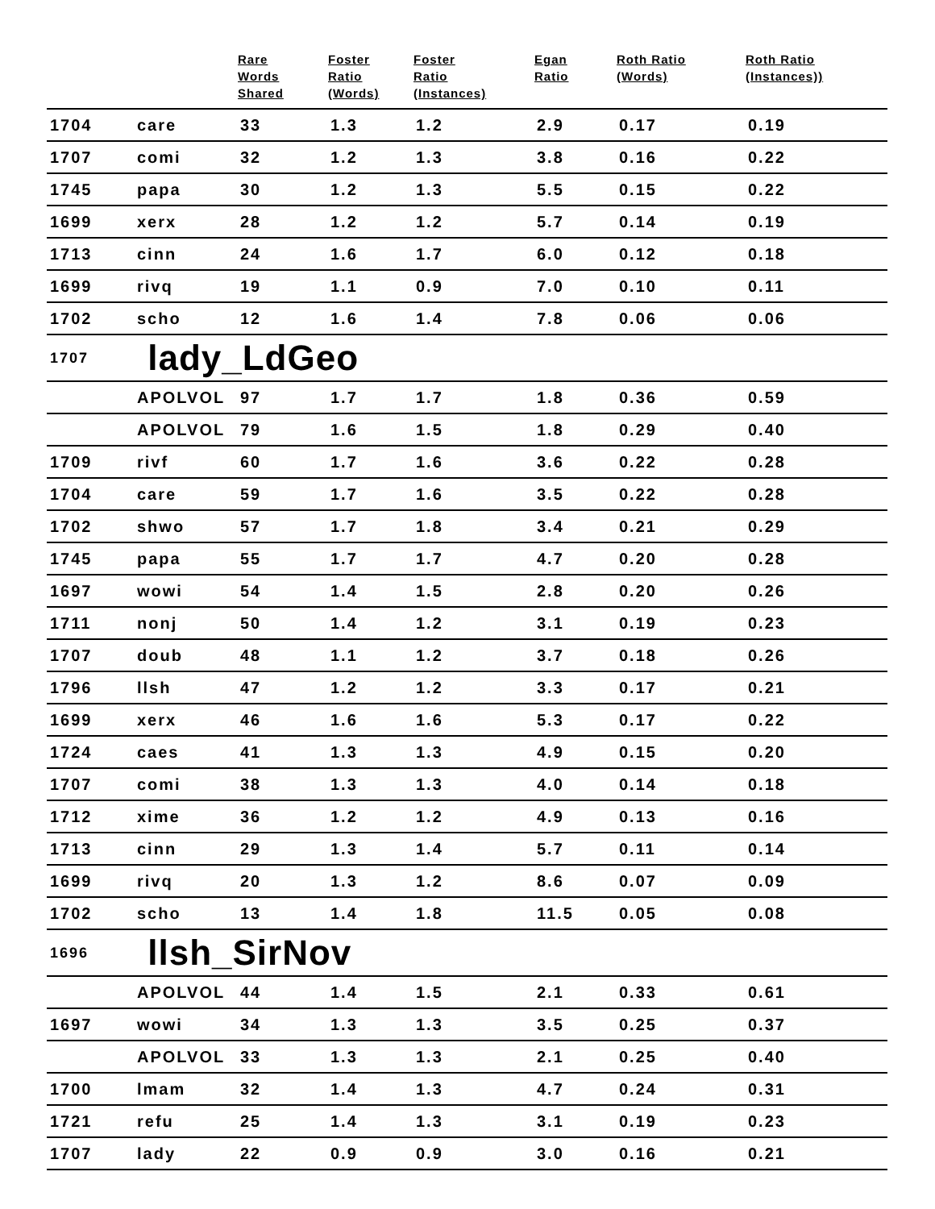| | | Rare Words Shared | Foster Ratio (Words) | Foster Ratio (Instances) | Egan Ratio | Roth Ratio (Words) | Roth Ratio (Instances)) |
| --- | --- | --- | --- | --- | --- | --- | --- |
| 1704 | care | 33 | 1.3 | 1.2 | 2.9 | 0.17 | 0.19 |
| 1707 | comi | 32 | 1.2 | 1.3 | 3.8 | 0.16 | 0.22 |
| 1745 | papa | 30 | 1.2 | 1.3 | 5.5 | 0.15 | 0.22 |
| 1699 | xerx | 28 | 1.2 | 1.2 | 5.7 | 0.14 | 0.19 |
| 1713 | cinn | 24 | 1.6 | 1.7 | 6.0 | 0.12 | 0.18 |
| 1699 | rivq | 19 | 1.1 | 0.9 | 7.0 | 0.10 | 0.11 |
| 1702 | scho | 12 | 1.6 | 1.4 | 7.8 | 0.06 | 0.06 |
| 1707 | lady_LdGeo | | | | | | |
| | APOLVOL | 97 | 1.7 | 1.7 | 1.8 | 0.36 | 0.59 |
| | APOLVOL | 79 | 1.6 | 1.5 | 1.8 | 0.29 | 0.40 |
| 1709 | rivf | 60 | 1.7 | 1.6 | 3.6 | 0.22 | 0.28 |
| 1704 | care | 59 | 1.7 | 1.6 | 3.5 | 0.22 | 0.28 |
| 1702 | shwo | 57 | 1.7 | 1.8 | 3.4 | 0.21 | 0.29 |
| 1745 | papa | 55 | 1.7 | 1.7 | 4.7 | 0.20 | 0.28 |
| 1697 | wowi | 54 | 1.4 | 1.5 | 2.8 | 0.20 | 0.26 |
| 1711 | nonj | 50 | 1.4 | 1.2 | 3.1 | 0.19 | 0.23 |
| 1707 | doub | 48 | 1.1 | 1.2 | 3.7 | 0.18 | 0.26 |
| 1796 | llsh | 47 | 1.2 | 1.2 | 3.3 | 0.17 | 0.21 |
| 1699 | xerx | 46 | 1.6 | 1.6 | 5.3 | 0.17 | 0.22 |
| 1724 | caes | 41 | 1.3 | 1.3 | 4.9 | 0.15 | 0.20 |
| 1707 | comi | 38 | 1.3 | 1.3 | 4.0 | 0.14 | 0.18 |
| 1712 | xime | 36 | 1.2 | 1.2 | 4.9 | 0.13 | 0.16 |
| 1713 | cinn | 29 | 1.3 | 1.4 | 5.7 | 0.11 | 0.14 |
| 1699 | rivq | 20 | 1.3 | 1.2 | 8.6 | 0.07 | 0.09 |
| 1702 | scho | 13 | 1.4 | 1.8 | 11.5 | 0.05 | 0.08 |
| 1696 | llsh_SirNov | | | | | | |
| | APOLVOL | 44 | 1.4 | 1.5 | 2.1 | 0.33 | 0.61 |
| 1697 | wowi | 34 | 1.3 | 1.3 | 3.5 | 0.25 | 0.37 |
| | APOLVOL | 33 | 1.3 | 1.3 | 2.1 | 0.25 | 0.40 |
| 1700 | lmam | 32 | 1.4 | 1.3 | 4.7 | 0.24 | 0.31 |
| 1721 | refu | 25 | 1.4 | 1.3 | 3.1 | 0.19 | 0.23 |
| 1707 | lady | 22 | 0.9 | 0.9 | 3.0 | 0.16 | 0.21 |